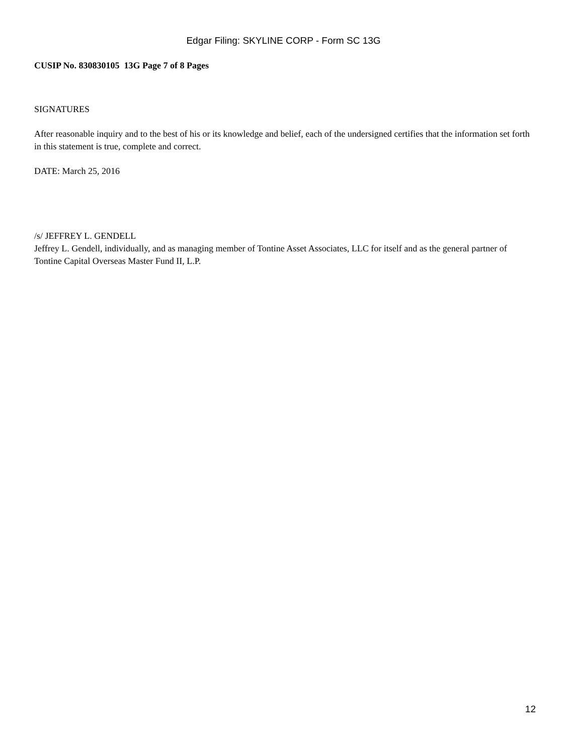Edgar Filing: SKYLINE CORP - Form SC 13G
CUSIP No. 830830105 13G Page 7 of 8 Pages
SIGNATURES
After reasonable inquiry and to the best of his or its knowledge and belief, each of the undersigned certifies that the information set forth in this statement is true, complete and correct.
DATE: March 25, 2016
/s/ JEFFREY L. GENDELL
Jeffrey L. Gendell, individually, and as managing member of Tontine Asset Associates, LLC for itself and as the general partner of Tontine Capital Overseas Master Fund II, L.P.
12